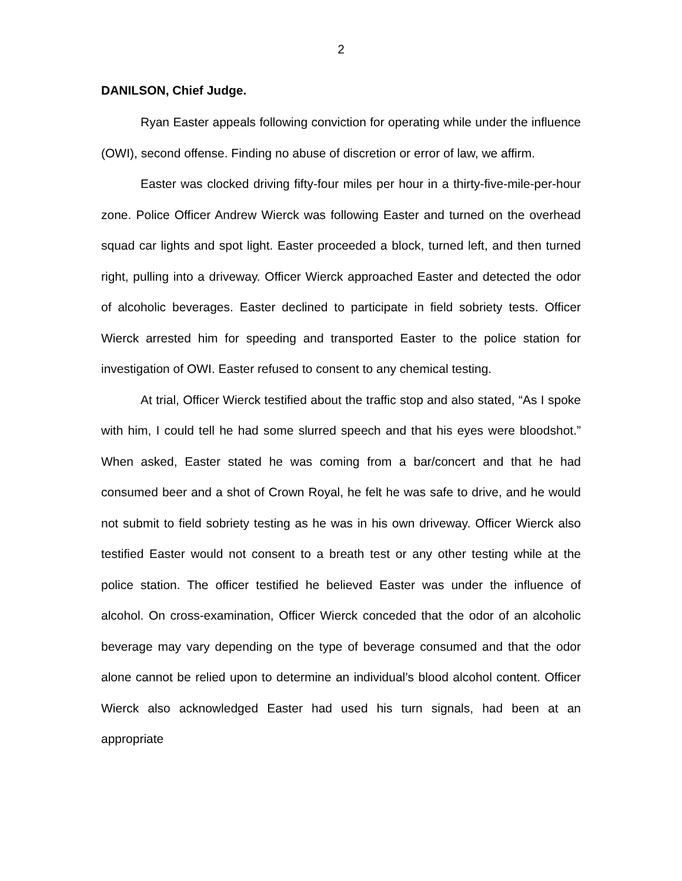2
DANILSON, Chief Judge.
Ryan Easter appeals following conviction for operating while under the influence (OWI), second offense. Finding no abuse of discretion or error of law, we affirm.
Easter was clocked driving fifty-four miles per hour in a thirty-five-mile-per-hour zone. Police Officer Andrew Wierck was following Easter and turned on the overhead squad car lights and spot light. Easter proceeded a block, turned left, and then turned right, pulling into a driveway. Officer Wierck approached Easter and detected the odor of alcoholic beverages. Easter declined to participate in field sobriety tests. Officer Wierck arrested him for speeding and transported Easter to the police station for investigation of OWI. Easter refused to consent to any chemical testing.
At trial, Officer Wierck testified about the traffic stop and also stated, “As I spoke with him, I could tell he had some slurred speech and that his eyes were bloodshot.” When asked, Easter stated he was coming from a bar/concert and that he had consumed beer and a shot of Crown Royal, he felt he was safe to drive, and he would not submit to field sobriety testing as he was in his own driveway. Officer Wierck also testified Easter would not consent to a breath test or any other testing while at the police station. The officer testified he believed Easter was under the influence of alcohol. On cross-examination, Officer Wierck conceded that the odor of an alcoholic beverage may vary depending on the type of beverage consumed and that the odor alone cannot be relied upon to determine an individual’s blood alcohol content. Officer Wierck also acknowledged Easter had used his turn signals, had been at an appropriate